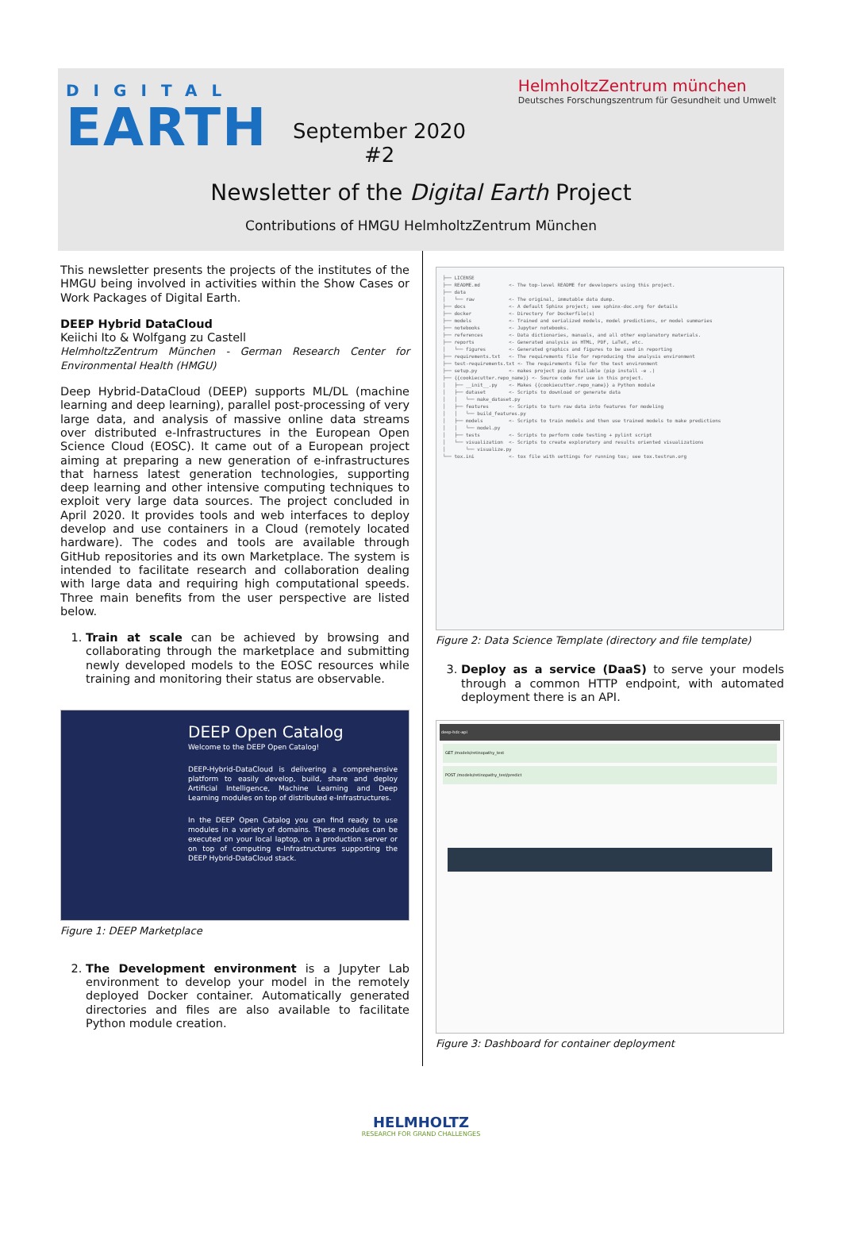DIGITAL
EARTH
HelmholtzZentrum münchen
Deutsches Forschungszentrum für Gesundheit und Umwelt
September 2020
#2
Newsletter of the Digital Earth Project
Contributions of HMGU HelmholtzZentrum München
This newsletter presents the projects of the institutes of the HMGU being involved in activities within the Show Cases or Work Packages of Digital Earth.
DEEP Hybrid DataCloud
Keiichi Ito & Wolfgang zu Castell
HelmholtzZentrum München - German Research Center for Environmental Health (HMGU)
Deep Hybrid-DataCloud (DEEP) supports ML/DL (machine learning and deep learning), parallel post-processing of very large data, and analysis of massive online data streams over distributed e-Infrastructures in the European Open Science Cloud (EOSC). It came out of a European project aiming at preparing a new generation of e-infrastructures that harness latest generation technologies, supporting deep learning and other intensive computing techniques to exploit very large data sources. The project concluded in April 2020. It provides tools and web interfaces to deploy develop and use containers in a Cloud (remotely located hardware). The codes and tools are available through GitHub repositories and its own Marketplace. The system is intended to facilitate research and collaboration dealing with large data and requiring high computational speeds. Three main benefits from the user perspective are listed below.
1. Train at scale can be achieved by browsing and collaborating through the marketplace and submitting newly developed models to the EOSC resources while training and monitoring their status are observable.
DEEP Open Catalog
Welcome to the DEEP Open Catalog!
DEEP-Hybrid-DataCloud is delivering a comprehensive platform to easily develop, build, share and deploy Artificial Intelligence, Machine Learning and Deep Learning modules on top of distributed e-Infrastructures.
In the DEEP Open Catalog you can find ready to use modules in a variety of domains. These modules can be executed on your local laptop, on a production server or on top of computing e-Infrastructures supporting the DEEP Hybrid-DataCloud stack.
Figure 1: DEEP Marketplace
2. The Development environment is a Jupyter Lab environment to develop your model in the remotely deployed Docker container. Automatically generated directories and files are also available to facilitate Python module creation.
├── LICENSE ├── README.md <- The top-level README for developers using this project. ├── data │ └── raw <- The original, immutable data dump. ├── docs <- A default Sphinx project; see sphinx-doc.org for details ├── docker <- Directory for Dockerfile(s) ├── models <- Trained and serialized models, model predictions, or model summaries ├── notebooks <- Jupyter notebooks. ├── references <- Data dictionaries, manuals, and all other explanatory materials. ├── reports <- Generated analysis as HTML, PDF, LaTeX, etc. │ └── figures <- Generated graphics and figures to be used in reporting ├── requirements.txt <- The requirements file for reproducing the analysis environment ├── test-requirements.txt <- The requirements file for the test environment ├── setup.py <- makes project pip installable (pip install -e .) ├── {{cookiecutter.repo_name}} <- Source code for use in this project. │ ├── __init__.py <- Makes {{cookiecutter.repo_name}} a Python module │ ├── dataset <- Scripts to download or generate data │ │ └── make_dataset.py │ ├── features <- Scripts to turn raw data into features for modeling │ │ └── build_features.py │ ├── models <- Scripts to train models and then use trained models to make predictions │ │ └── model.py │ ├── tests <- Scripts to perform code testing + pylint script │ └── visualization <- Scripts to create exploratory and results oriented visualizations │ └── visualize.py └── tox.ini <- tox file with settings for running tox; see tox.testrun.org
Figure 2: Data Science Template (directory and file template)
3. Deploy as a service (DaaS) to serve your models through a common HTTP endpoint, with automated deployment there is an API.
deep-hdc-api
GET /models/retinopathy_test
POST /models/retinopathy_test/predict
Figure 3: Dashboard for container deployment
HELMHOLTZ
RESEARCH FOR GRAND CHALLENGES